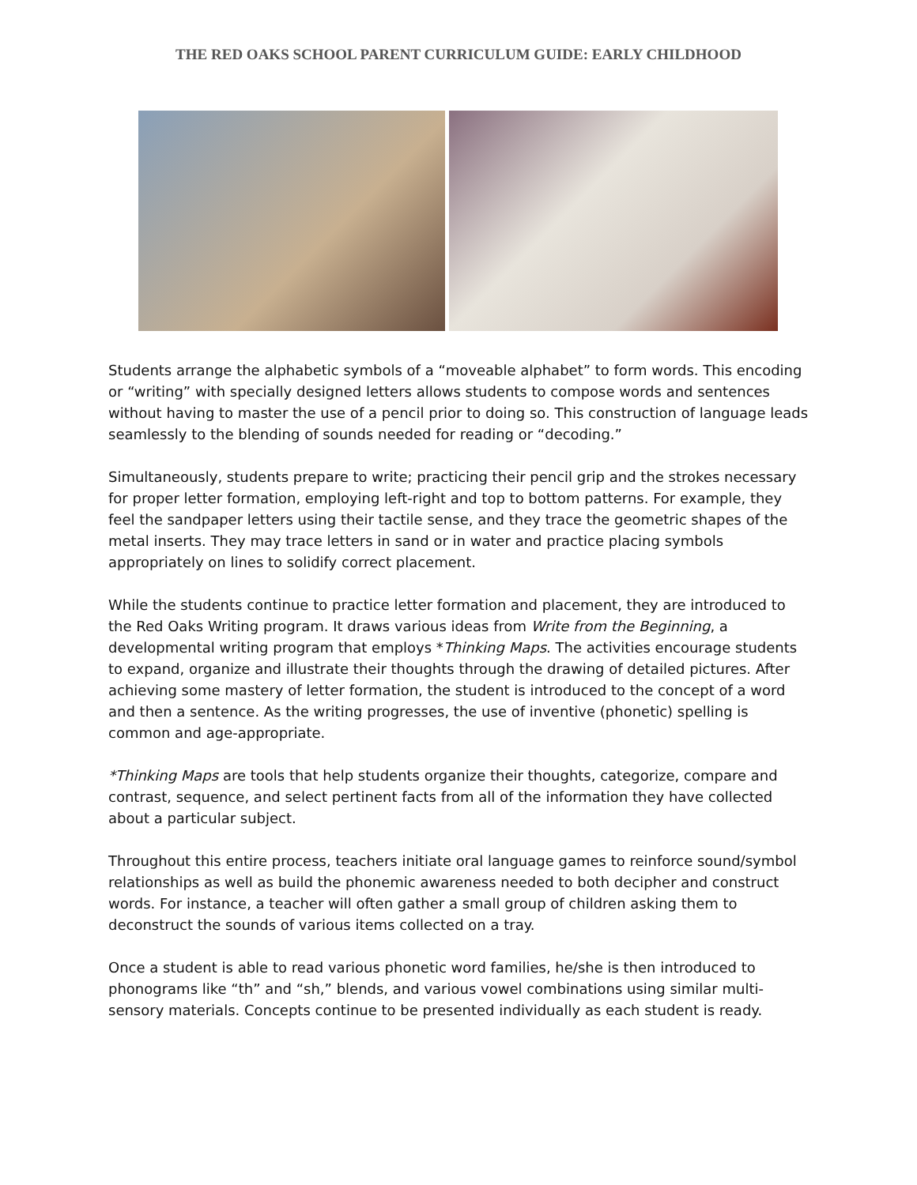THE RED OAKS SCHOOL PARENT CURRICULUM GUIDE: EARLY CHILDHOOD
Students arrange the alphabetic symbols of a “moveable alphabet” to form words. This encoding or “writing” with specially designed letters allows students to compose words and sentences without having to master the use of a pencil prior to doing so. This construction of language leads seamlessly to the blending of sounds needed for reading or “decoding.”
Simultaneously, students prepare to write; practicing their pencil grip and the strokes necessary for proper letter formation, employing left-right and top to bottom patterns. For example, they feel the sandpaper letters using their tactile sense, and they trace the geometric shapes of the metal inserts. They may trace letters in sand or in water and practice placing symbols appropriately on lines to solidify correct placement.
While the students continue to practice letter formation and placement, they are introduced to the Red Oaks Writing program. It draws various ideas from Write from the Beginning, a developmental writing program that employs *Thinking Maps. The activities encourage students to expand, organize and illustrate their thoughts through the drawing of detailed pictures. After achieving some mastery of letter formation, the student is introduced to the concept of a word and then a sentence. As the writing progresses, the use of inventive (phonetic) spelling is common and age-appropriate.
*Thinking Maps are tools that help students organize their thoughts, categorize, compare and contrast, sequence, and select pertinent facts from all of the information they have collected about a particular subject.
Throughout this entire process, teachers initiate oral language games to reinforce sound/symbol relationships as well as build the phonemic awareness needed to both decipher and construct words. For instance, a teacher will often gather a small group of children asking them to deconstruct the sounds of various items collected on a tray.
Once a student is able to read various phonetic word families, he/she is then introduced to phonograms like “th” and “sh,” blends, and various vowel combinations using similar multi-sensory materials. Concepts continue to be presented individually as each student is ready.